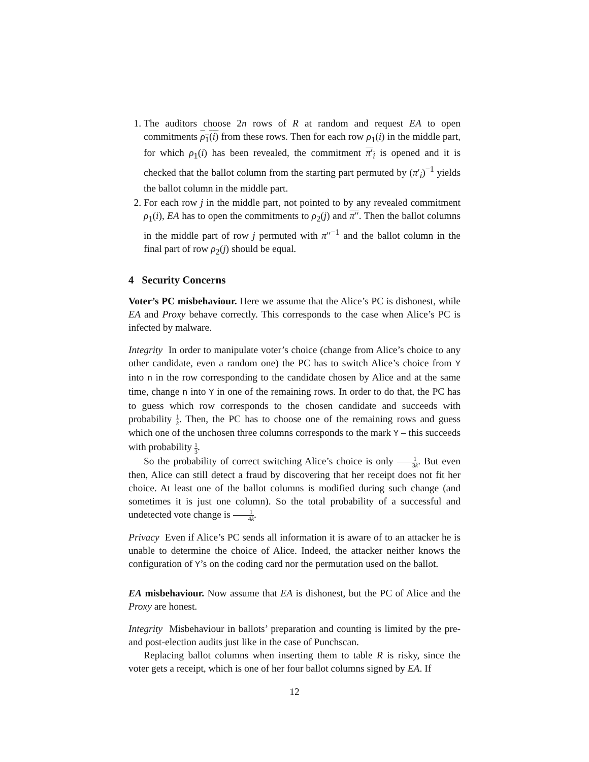1. The auditors choose 2n rows of R at random and request EA to open commitments ρ<sub>1</sub>(i) from these rows. Then for each row ρ<sub>1</sub>(i) in the middle part, for which ρ<sub>1</sub>(i) has been revealed, the commitment π′<sub>i</sub> is opened and it is checked that the ballot column from the starting part permuted by (π′<sub>i</sub>)<sup>−1</sup> yields the ballot column in the middle part.
2. For each row j in the middle part, not pointed to by any revealed commitment ρ<sub>1</sub>(i), EA has to open the commitments to ρ<sub>2</sub>(j) and π′′. Then the ballot columns in the middle part of row j permuted with π′′<sup>−1</sup> and the ballot column in the final part of row ρ<sub>2</sub>(j) should be equal.
4 Security Concerns
Voter’s PC misbehaviour. Here we assume that the Alice’s PC is dishonest, while EA and Proxy behave correctly. This corresponds to the case when Alice’s PC is infected by malware.
Integrity In order to manipulate voter’s choice (change from Alice’s choice to any other candidate, even a random one) the PC has to switch Alice’s choice from Y into n in the row corresponding to the candidate chosen by Alice and at the same time, change n into Y in one of the remaining rows. In order to do that, the PC has to guess which row corresponds to the chosen candidate and succeeds with probability 1 k. Then, the PC has to choose one of the remaining rows and guess which one of the unchosen three columns corresponds to the mark Y – this succeeds with probability 1 3.
So the probability of correct switching Alice’s choice is only 1 3k. But even then, Alice can still detect a fraud by discovering that her receipt does not fit her choice. At least one of the ballot columns is modified during such change (and sometimes it is just one column). So the total probability of a successful and undetected vote change is 1 4k.
Privacy Even if Alice’s PC sends all information it is aware of to an attacker he is unable to determine the choice of Alice. Indeed, the attacker neither knows the configuration of Y’s on the coding card nor the permutation used on the ballot.
EA misbehaviour. Now assume that EA is dishonest, but the PC of Alice and the Proxy are honest.
Integrity Misbehaviour in ballots’ preparation and counting is limited by the pre- and post-election audits just like in the case of Punchscan.
Replacing ballot columns when inserting them to table R is risky, since the voter gets a receipt, which is one of her four ballot columns signed by EA. If
12